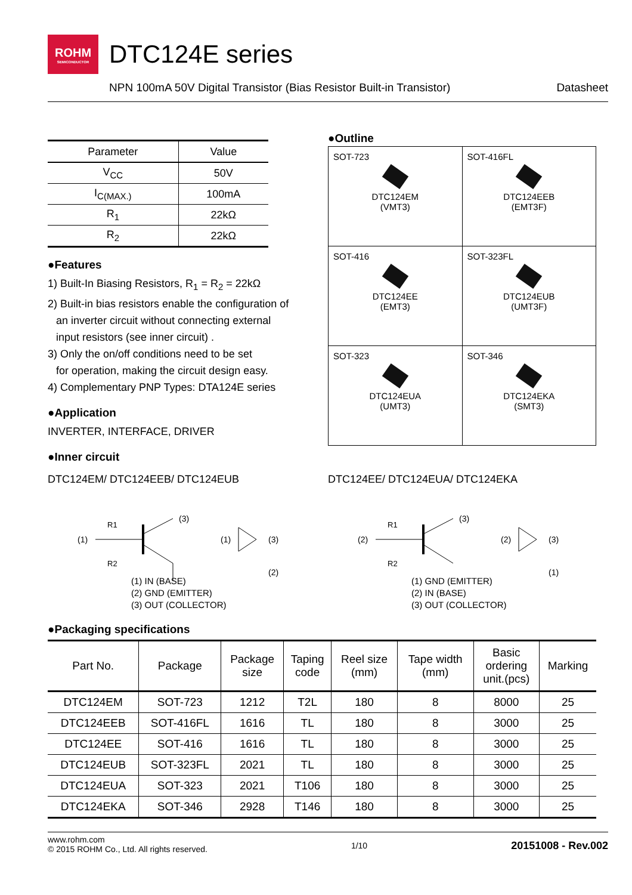ROHM
SEMICONDUCTOR
DTC124E series
NPN 100mA 50V Digital Transistor (Bias Resistor Built-in Transistor) Datasheet
| Parameter | Value |
| --- | --- |
| V<sub>CC</sub> | 50V |
| I<sub>C(MAX.)</sub> | 100mA |
| R<sub>1</sub> | 22kΩ |
| R<sub>2</sub> | 22kΩ |
●Features
1) Built-In Biasing Resistors, R<sub>1</sub> = R<sub>2</sub> = 22kΩ
2) Built-in bias resistors enable the configuration of
an inverter circuit without connecting external
input resistors (see inner circuit) .
3) Only the on/off conditions need to be set
for operation, making the circuit design easy.
4) Complementary PNP Types: DTA124E series
●Application
INVERTER, INTERFACE, DRIVER
●Inner circuit
●Outline
| SOT-723 DTC124EM (VMT3) | SOT-416FL DTC124EEB (EMT3F) |
| SOT-416 DTC124EE (EMT3) | SOT-323FL DTC124EUB (UMT3F) |
| SOT-323 DTC124EUA (UMT3) | SOT-346 DTC124EKA (SMT3) |
DTC124EM/ DTC124EEB/ DTC124EUB
(1)
(3)
R1
R2
(1)
(3)
(2)
(1) IN (BASE)
(2) GND (EMITTER)
(3) OUT (COLLECTOR)
DTC124EE/ DTC124EUA/ DTC124EKA
(2)
(3)
R1
R2
(2)
(3)
(1)
(1) GND (EMITTER)
(2) IN (BASE)
(3) OUT (COLLECTOR)
●Packaging specifications
| Part No. | Package | Package size | Taping code | Reel size (mm) | Tape width (mm) | Basic ordering unit.(pcs) | Marking |
| --- | --- | --- | --- | --- | --- | --- | --- |
| DTC124EM | SOT-723 | 1212 | T2L | 180 | 8 | 8000 | 25 |
| DTC124EEB | SOT-416FL | 1616 | TL | 180 | 8 | 3000 | 25 |
| DTC124EE | SOT-416 | 1616 | TL | 180 | 8 | 3000 | 25 |
| DTC124EUB | SOT-323FL | 2021 | TL | 180 | 8 | 3000 | 25 |
| DTC124EUA | SOT-323 | 2021 | T106 | 180 | 8 | 3000 | 25 |
| DTC124EKA | SOT-346 | 2928 | T146 | 180 | 8 | 3000 | 25 |
www.rohm.com
© 2015 ROHM Co., Ltd. All rights reserved. 1/10 20151008 - Rev.002